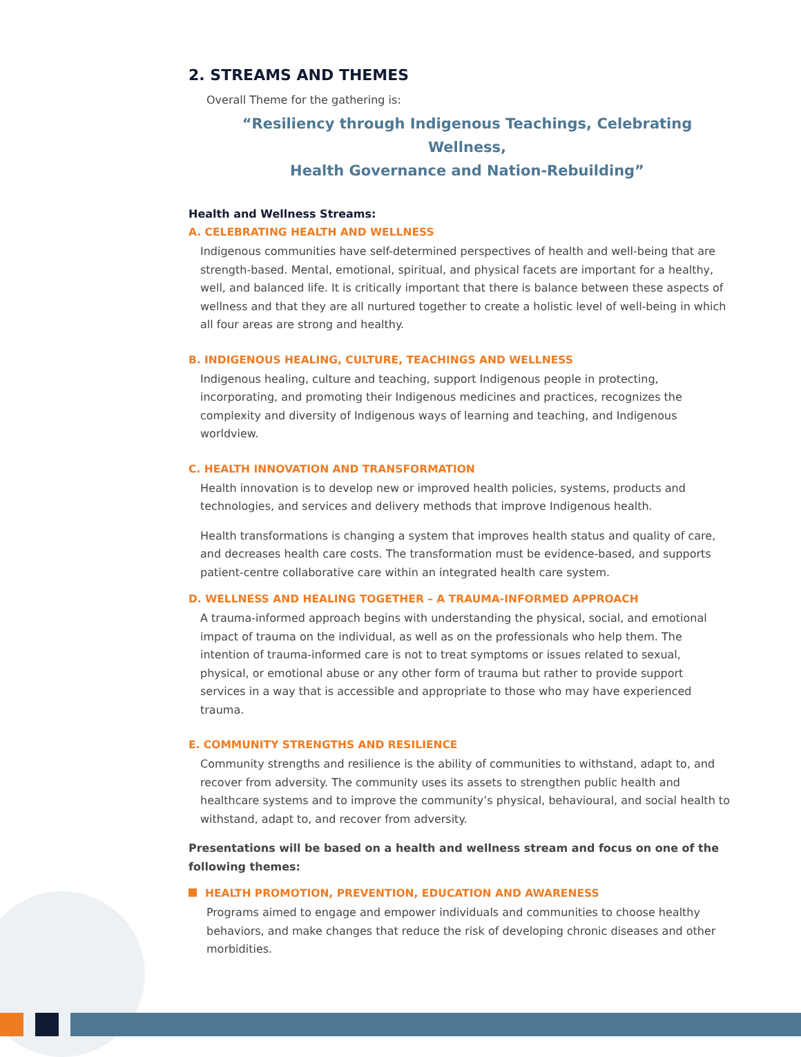2. STREAMS AND THEMES
Overall Theme for the gathering is:
“Resiliency through Indigenous Teachings, Celebrating Wellness,
Health Governance and Nation-Rebuilding”
Health and Wellness Streams:
A. CELEBRATING HEALTH AND WELLNESS
Indigenous communities have self-determined perspectives of health and well-being that are strength-based. Mental, emotional, spiritual, and physical facets are important for a healthy, well, and balanced life. It is critically important that there is balance between these aspects of wellness and that they are all nurtured together to create a holistic level of well-being in which all four areas are strong and healthy.
B. INDIGENOUS HEALING, CULTURE, TEACHINGS AND WELLNESS
Indigenous healing, culture and teaching, support Indigenous people in protecting, incorporating, and promoting their Indigenous medicines and practices, recognizes the complexity and diversity of Indigenous ways of learning and teaching, and Indigenous worldview.
C. HEALTH INNOVATION AND TRANSFORMATION
Health innovation is to develop new or improved health policies, systems, products and technologies, and services and delivery methods that improve Indigenous health.
Health transformations is changing a system that improves health status and quality of care, and decreases health care costs. The transformation must be evidence-based, and supports patient-centre collaborative care within an integrated health care system.
D. WELLNESS AND HEALING TOGETHER – A TRAUMA-INFORMED APPROACH
A trauma-informed approach begins with understanding the physical, social, and emotional impact of trauma on the individual, as well as on the professionals who help them. The intention of trauma-informed care is not to treat symptoms or issues related to sexual, physical, or emotional abuse or any other form of trauma but rather to provide support services in a way that is accessible and appropriate to those who may have experienced trauma.
E. COMMUNITY STRENGTHS AND RESILIENCE
Community strengths and resilience is the ability of communities to withstand, adapt to, and recover from adversity. The community uses its assets to strengthen public health and healthcare systems and to improve the community’s physical, behavioural, and social health to withstand, adapt to, and recover from adversity.
Presentations will be based on a health and wellness stream and focus on one of the following themes:
HEALTH PROMOTION, PREVENTION, EDUCATION AND AWARENESS
Programs aimed to engage and empower individuals and communities to choose healthy behaviors, and make changes that reduce the risk of developing chronic diseases and other morbidities.